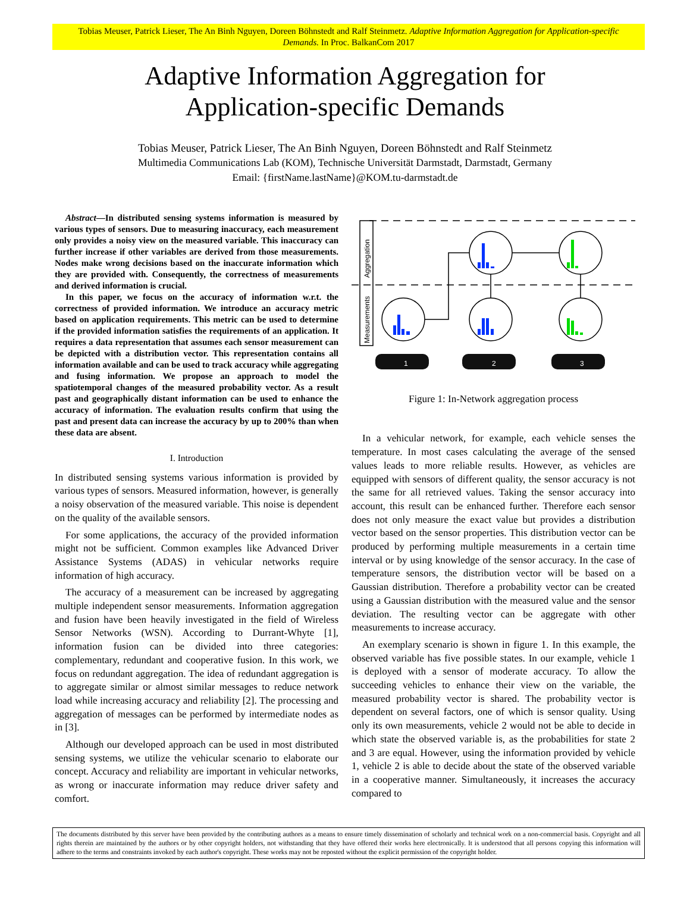Tobias Meuser, Patrick Lieser, The An Binh Nguyen, Doreen Böhnstedt and Ralf Steinmetz. Adaptive Information Aggregation for Application-specific Demands. In Proc. BalkanCom 2017
Adaptive Information Aggregation for
Application-specific Demands
Tobias Meuser, Patrick Lieser, The An Binh Nguyen, Doreen Böhnstedt and Ralf Steinmetz
Multimedia Communications Lab (KOM), Technische Universität Darmstadt, Darmstadt, Germany
Email: {firstName.lastName}@KOM.tu-darmstadt.de
Abstract—In distributed sensing systems information is measured by various types of sensors. Due to measuring inaccuracy, each measurement only provides a noisy view on the measured variable. This inaccuracy can further increase if other variables are derived from those measurements. Nodes make wrong decisions based on the inaccurate information which they are provided with. Consequently, the correctness of measurements and derived information is crucial.
In this paper, we focus on the accuracy of information w.r.t. the correctness of provided information. We introduce an accuracy metric based on application requirements. This metric can be used to determine if the provided information satisfies the requirements of an application. It requires a data representation that assumes each sensor measurement can be depicted with a distribution vector. This representation contains all information available and can be used to track accuracy while aggregating and fusing information. We propose an approach to model the spatiotemporal changes of the measured probability vector. As a result past and geographically distant information can be used to enhance the accuracy of information. The evaluation results confirm that using the past and present data can increase the accuracy by up to 200% than when these data are absent.
I. Introduction
In distributed sensing systems various information is provided by various types of sensors. Measured information, however, is generally a noisy observation of the measured variable. This noise is dependent on the quality of the available sensors.
For some applications, the accuracy of the provided information might not be sufficient. Common examples like Advanced Driver Assistance Systems (ADAS) in vehicular networks require information of high accuracy.
The accuracy of a measurement can be increased by aggregating multiple independent sensor measurements. Information aggregation and fusion have been heavily investigated in the field of Wireless Sensor Networks (WSN). According to Durrant-Whyte [1], information fusion can be divided into three categories: complementary, redundant and cooperative fusion. In this work, we focus on redundant aggregation. The idea of redundant aggregation is to aggregate similar or almost similar messages to reduce network load while increasing accuracy and reliability [2]. The processing and aggregation of messages can be performed by intermediate nodes as in [3].
Although our developed approach can be used in most distributed sensing systems, we utilize the vehicular scenario to elaborate our concept. Accuracy and reliability are important in vehicular networks, as wrong or inaccurate information may reduce driver safety and comfort.
Aggregation
Measurements
1
2
3
Figure 1: In-Network aggregation process
In a vehicular network, for example, each vehicle senses the temperature. In most cases calculating the average of the sensed values leads to more reliable results. However, as vehicles are equipped with sensors of different quality, the sensor accuracy is not the same for all retrieved values. Taking the sensor accuracy into account, this result can be enhanced further. Therefore each sensor does not only measure the exact value but provides a distribution vector based on the sensor properties. This distribution vector can be produced by performing multiple measurements in a certain time interval or by using knowledge of the sensor accuracy. In the case of temperature sensors, the distribution vector will be based on a Gaussian distribution. Therefore a probability vector can be created using a Gaussian distribution with the measured value and the sensor deviation. The resulting vector can be aggregate with other measurements to increase accuracy.
An exemplary scenario is shown in figure 1. In this example, the observed variable has five possible states. In our example, vehicle 1 is deployed with a sensor of moderate accuracy. To allow the succeeding vehicles to enhance their view on the variable, the measured probability vector is shared. The probability vector is dependent on several factors, one of which is sensor quality. Using only its own measurements, vehicle 2 would not be able to decide in which state the observed variable is, as the probabilities for state 2 and 3 are equal. However, using the information provided by vehicle 1, vehicle 2 is able to decide about the state of the observed variable in a cooperative manner. Simultaneously, it increases the accuracy compared to
The documents distributed by this server have been provided by the contributing authors as a means to ensure timely dissemination of scholarly and technical work on a non-commercial basis. Copyright and all rights therein are maintained by the authors or by other copyright holders, not withstanding that they have offered their works here electronically. It is understood that all persons copying this information will adhere to the terms and constraints invoked by each author's copyright. These works may not be reposted without the explicit permission of the copyright holder.